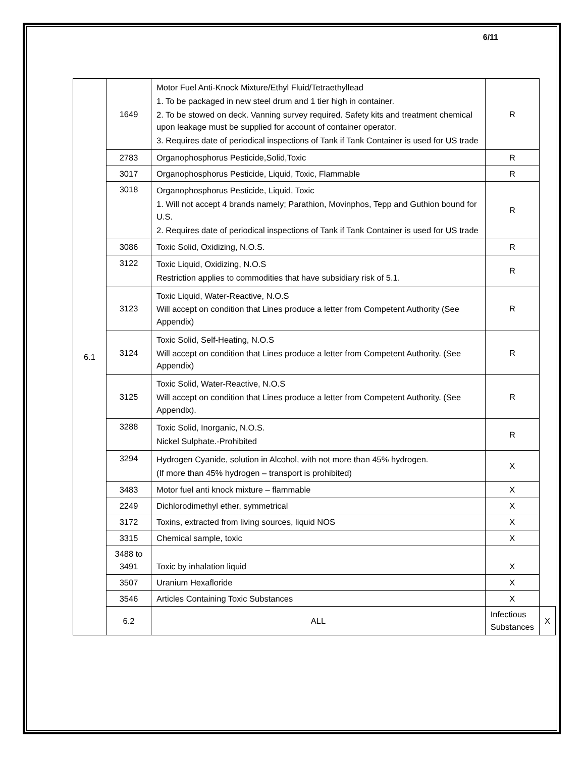6/11
| 6.1 | 1649 | Motor Fuel Anti-Knock Mixture/Ethyl Fluid/Tetraethyllead 1. To be packaged in new steel drum and 1 tier high in container. 2. To be stowed on deck. Vanning survey required. Safety kits and treatment chemical upon leakage must be supplied for account of container operator. 3. Requires date of periodical inspections of Tank if Tank Container is used for US trade | R | |
| | 2783 | Organophosphorus Pesticide,Solid,Toxic | R | |
| | 3017 | Organophosphorus Pesticide, Liquid, Toxic, Flammable | R | |
| | 3018 | Organophosphorus Pesticide, Liquid, Toxic 1. Will not accept 4 brands namely; Parathion, Movinphos, Tepp and Guthion bound for U.S. 2. Requires date of periodical inspections of Tank if Tank Container is used for US trade | R | |
| | 3086 | Toxic Solid, Oxidizing, N.O.S. | R | |
| | 3122 | Toxic Liquid, Oxidizing, N.O.S Restriction applies to commodities that have subsidiary risk of 5.1. | R | |
| | 3123 | Toxic Liquid, Water-Reactive, N.O.S Will accept on condition that Lines produce a letter from Competent Authority (See Appendix) | R | |
| | 3124 | Toxic Solid, Self-Heating, N.O.S Will accept on condition that Lines produce a letter from Competent Authority. (See Appendix) | R | |
| | 3125 | Toxic Solid, Water-Reactive, N.O.S Will accept on condition that Lines produce a letter from Competent Authority. (See Appendix). | R | |
| | 3288 | Toxic Solid, Inorganic, N.O.S. Nickel Sulphate.-Prohibited | R | |
| | 3294 | Hydrogen Cyanide, solution in Alcohol, with not more than 45% hydrogen. (If more than 45% hydrogen – transport is prohibited) | X | |
| | 3483 | Motor fuel anti knock mixture – flammable | X | |
| | 2249 | Dichlorodimethyl ether, symmetrical | X | |
| | 3172 | Toxins, extracted from living sources, liquid NOS | X | |
| | 3315 | Chemical sample, toxic | X | |
| | 3488 to 3491 | Toxic by inhalation liquid | X | |
| | 3507 | Uranium Hexafloride | X | |
| | 3546 | Articles Containing Toxic Substances | X | |
| | 6.2 | ALL | Infectious Substances | X |